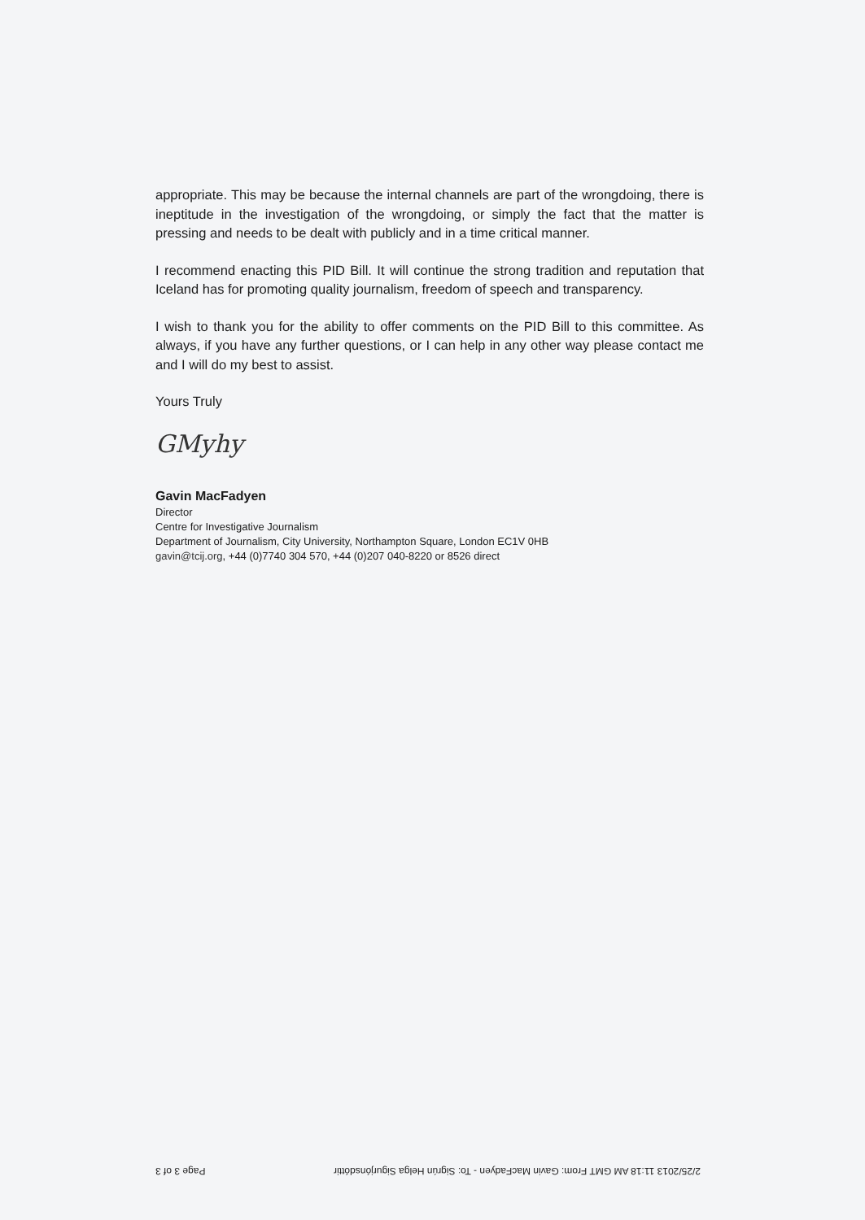appropriate. This may be because the internal channels are part of the wrongdoing, there is ineptitude in the investigation of the wrongdoing, or simply the fact that the matter is pressing and needs to be dealt with publicly and in a time critical manner.
I recommend enacting this PID Bill. It will continue the strong tradition and reputation that Iceland has for promoting quality journalism, freedom of speech and transparency.
I wish to thank you for the ability to offer comments on the PID Bill to this committee. As always, if you have any further questions, or I can help in any other way please contact me and I will do my best to assist.
Yours Truly
GMyhy
Gavin MacFadyen
Director
Centre for Investigative Journalism
Department of Journalism, City University, Northampton Square, London EC1V 0HB
gavin@tcij.org, +44 (0)7740 304 570, +44 (0)207 040-8220 or 8526 direct
2/25/2013 11:18 AM GMT From: Gavin MacFadyen - To: Sigrún Helga Sigurjónsdóttir Page 3 of 3